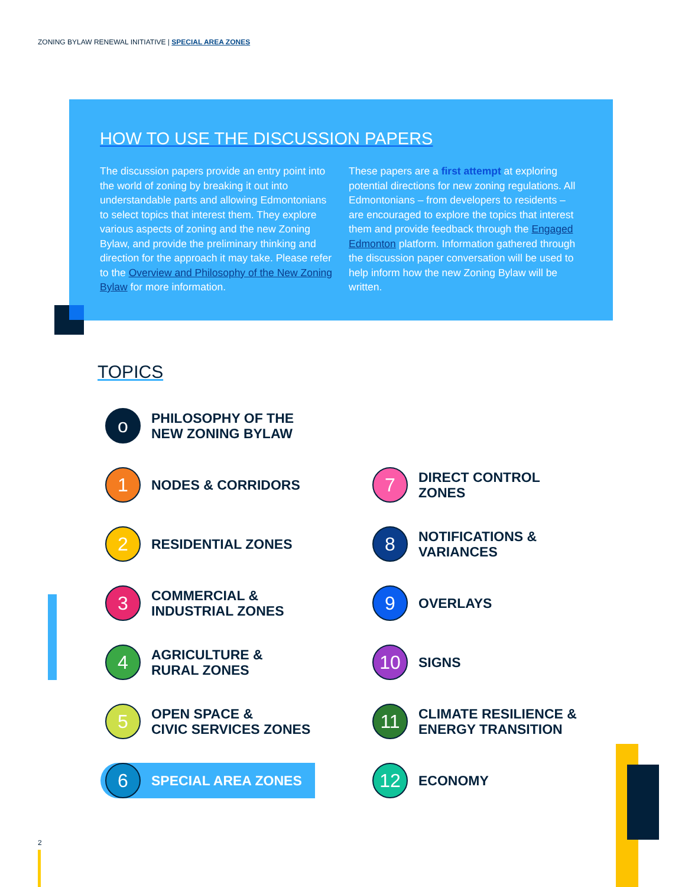ZONING BYLAW RENEWAL INITIATIVE | SPECIAL AREA ZONES
HOW TO USE THE DISCUSSION PAPERS
The discussion papers provide an entry point into the world of zoning by breaking it out into understandable parts and allowing Edmontonians to select topics that interest them. They explore various aspects of zoning and the new Zoning Bylaw, and provide the preliminary thinking and direction for the approach it may take. Please refer to the Overview and Philosophy of the New Zoning Bylaw for more information.
These papers are a first attempt at exploring potential directions for new zoning regulations. All Edmontonians – from developers to residents – are encouraged to explore the topics that interest them and provide feedback through the Engaged Edmonton platform. Information gathered through the discussion paper conversation will be used to help inform how the new Zoning Bylaw will be written.
TOPICS
o
PHILOSOPHY OF THE
NEW ZONING BYLAW
1
NODES & CORRIDORS
7
DIRECT CONTROL
ZONES
2
RESIDENTIAL ZONES
8
NOTIFICATIONS &
VARIANCES
3
COMMERCIAL &
INDUSTRIAL ZONES
9
OVERLAYS
4
AGRICULTURE &
RURAL ZONES
10
SIGNS
5
OPEN SPACE &
CIVIC SERVICES ZONES
11
CLIMATE RESILIENCE &
ENERGY TRANSITION
6
SPECIAL AREA ZONES
12
ECONOMY
2